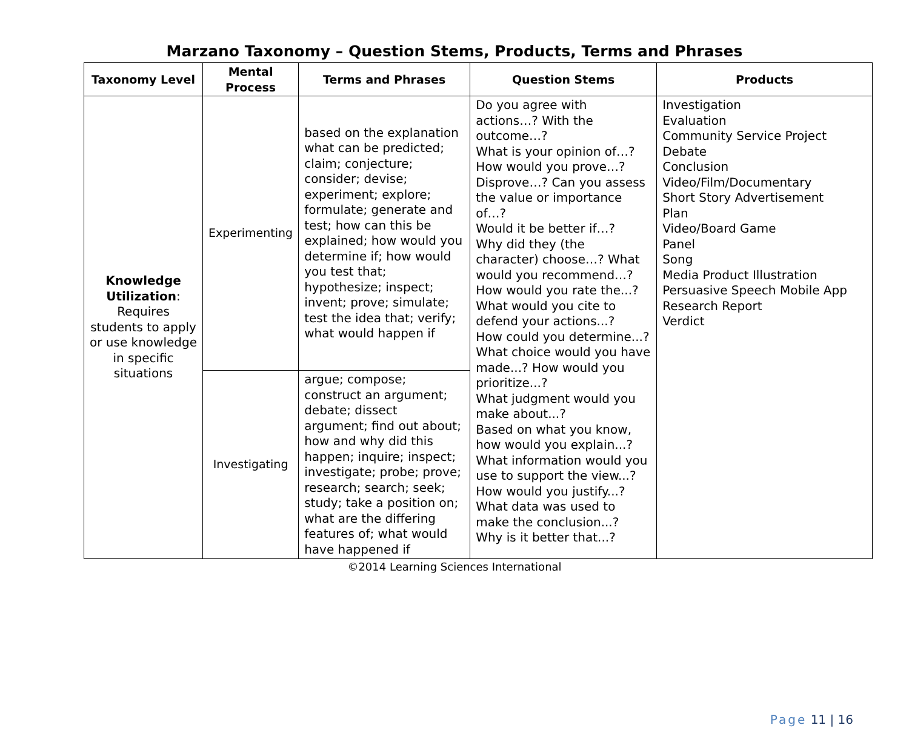Marzano Taxonomy – Question Stems, Products, Terms and Phrases
| Taxonomy Level | Mental Process | Terms and Phrases | Question Stems | Products |
| --- | --- | --- | --- | --- |
| Knowledge Utilization : Requires students to apply or use knowledge in specific situations | Experimenting | based on the explanation what can be predicted; claim; conjecture; consider; devise; experiment; explore; formulate; generate and test; how can this be explained; how would you determine if; how would you test that; hypothesize; inspect; invent; prove; simulate; test the idea that; verify; what would happen if | Do you agree with actions…? With the outcome…? What is your opinion of…? How would you prove…? Disprove…? Can you assess the value or importance of…? Would it be better if…? Why did they (the character) choose…? What would you recommend…? How would you rate the...? What would you cite to defend your actions...? How could you determine...? What choice would you have made...? How would you prioritize...? What judgment would you make about...? Based on what you know, how would you explain...? What information would you use to support the view...? How would you justify...? What data was used to make the conclusion...? Why is it better that...? | Investigation Evaluation Community Service Project Debate Conclusion Video/Film/Documentary Short Story Advertisement Plan Video/Board Game Panel Song Media Product Illustration Persuasive Speech Mobile App Research Report Verdict |
| | Investigating | argue; compose; construct an argument; debate; dissect argument; find out about; how and why did this happen; inquire; inspect; investigate; probe; prove; research; search; seek; study; take a position on; what are the differing features of; what would have happened if | | |
©2014 Learning Sciences International
Page 11 | 16